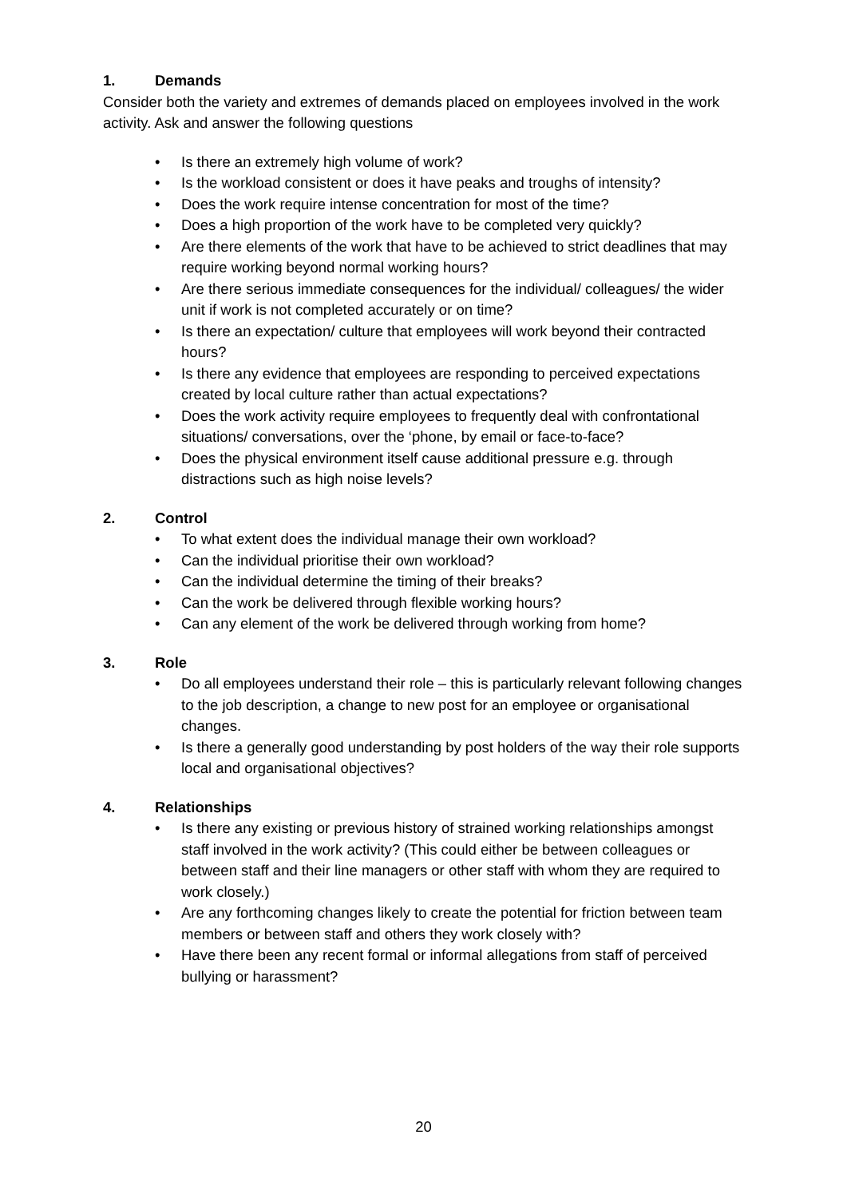1. Demands
Consider both the variety and extremes of demands placed on employees involved in the work activity. Ask and answer the following questions
• Is there an extremely high volume of work?
• Is the workload consistent or does it have peaks and troughs of intensity?
• Does the work require intense concentration for most of the time?
• Does a high proportion of the work have to be completed very quickly?
• Are there elements of the work that have to be achieved to strict deadlines that may require working beyond normal working hours?
• Are there serious immediate consequences for the individual/ colleagues/ the wider unit if work is not completed accurately or on time?
• Is there an expectation/ culture that employees will work beyond their contracted hours?
• Is there any evidence that employees are responding to perceived expectations created by local culture rather than actual expectations?
• Does the work activity require employees to frequently deal with confrontational situations/ conversations, over the ‘phone, by email or face-to-face?
• Does the physical environment itself cause additional pressure e.g. through distractions such as high noise levels?
2. Control
• To what extent does the individual manage their own workload?
• Can the individual prioritise their own workload?
• Can the individual determine the timing of their breaks?
• Can the work be delivered through flexible working hours?
• Can any element of the work be delivered through working from home?
3. Role
• Do all employees understand their role – this is particularly relevant following changes to the job description, a change to new post for an employee or organisational changes.
• Is there a generally good understanding by post holders of the way their role supports local and organisational objectives?
4. Relationships
• Is there any existing or previous history of strained working relationships amongst staff involved in the work activity? (This could either be between colleagues or between staff and their line managers or other staff with whom they are required to work closely.)
• Are any forthcoming changes likely to create the potential for friction between team members or between staff and others they work closely with?
• Have there been any recent formal or informal allegations from staff of perceived bullying or harassment?
20